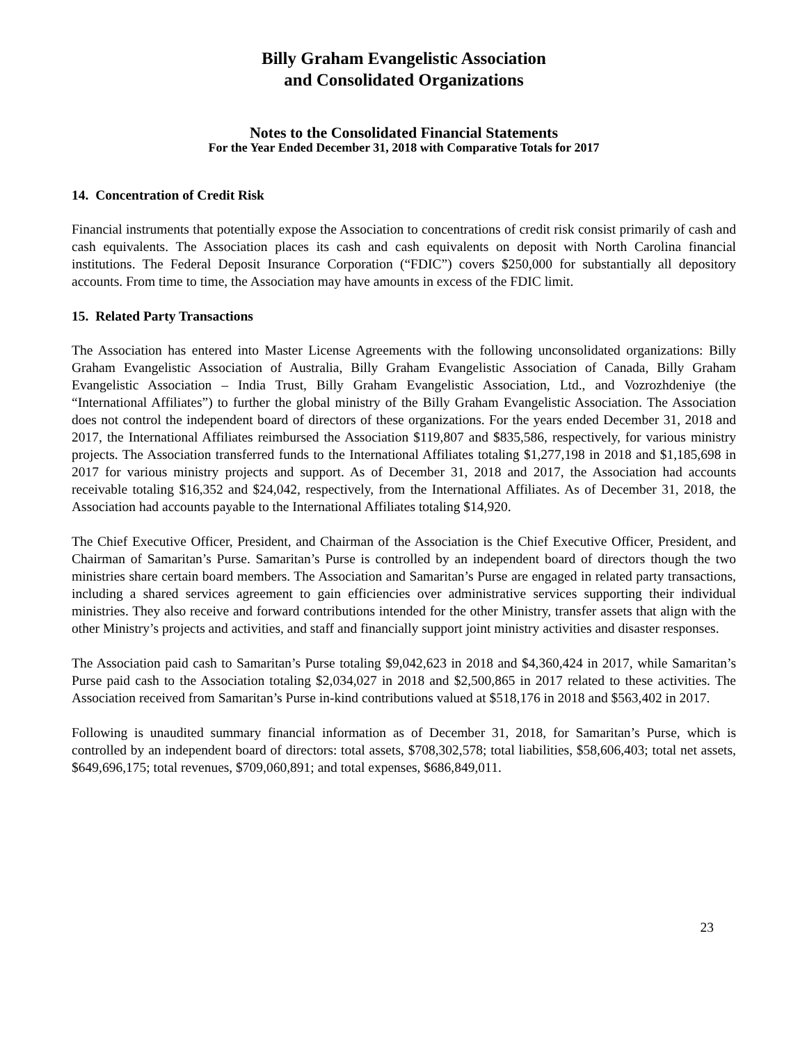Billy Graham Evangelistic Association
and Consolidated Organizations
Notes to the Consolidated Financial Statements
For the Year Ended December 31, 2018 with Comparative Totals for 2017
14. Concentration of Credit Risk
Financial instruments that potentially expose the Association to concentrations of credit risk consist primarily of cash and cash equivalents. The Association places its cash and cash equivalents on deposit with North Carolina financial institutions. The Federal Deposit Insurance Corporation (“FDIC”) covers $250,000 for substantially all depository accounts. From time to time, the Association may have amounts in excess of the FDIC limit.
15. Related Party Transactions
The Association has entered into Master License Agreements with the following unconsolidated organizations: Billy Graham Evangelistic Association of Australia, Billy Graham Evangelistic Association of Canada, Billy Graham Evangelistic Association – India Trust, Billy Graham Evangelistic Association, Ltd., and Vozrozhdeniye (the “International Affiliates”) to further the global ministry of the Billy Graham Evangelistic Association. The Association does not control the independent board of directors of these organizations. For the years ended December 31, 2018 and 2017, the International Affiliates reimbursed the Association $119,807 and $835,586, respectively, for various ministry projects. The Association transferred funds to the International Affiliates totaling $1,277,198 in 2018 and $1,185,698 in 2017 for various ministry projects and support. As of December 31, 2018 and 2017, the Association had accounts receivable totaling $16,352 and $24,042, respectively, from the International Affiliates. As of December 31, 2018, the Association had accounts payable to the International Affiliates totaling $14,920.
The Chief Executive Officer, President, and Chairman of the Association is the Chief Executive Officer, President, and Chairman of Samaritan’s Purse. Samaritan’s Purse is controlled by an independent board of directors though the two ministries share certain board members. The Association and Samaritan’s Purse are engaged in related party transactions, including a shared services agreement to gain efficiencies over administrative services supporting their individual ministries. They also receive and forward contributions intended for the other Ministry, transfer assets that align with the other Ministry’s projects and activities, and staff and financially support joint ministry activities and disaster responses.
The Association paid cash to Samaritan’s Purse totaling $9,042,623 in 2018 and $4,360,424 in 2017, while Samaritan’s Purse paid cash to the Association totaling $2,034,027 in 2018 and $2,500,865 in 2017 related to these activities. The Association received from Samaritan’s Purse in-kind contributions valued at $518,176 in 2018 and $563,402 in 2017.
Following is unaudited summary financial information as of December 31, 2018, for Samaritan’s Purse, which is controlled by an independent board of directors: total assets, $708,302,578; total liabilities, $58,606,403; total net assets, $649,696,175; total revenues, $709,060,891; and total expenses, $686,849,011.
23